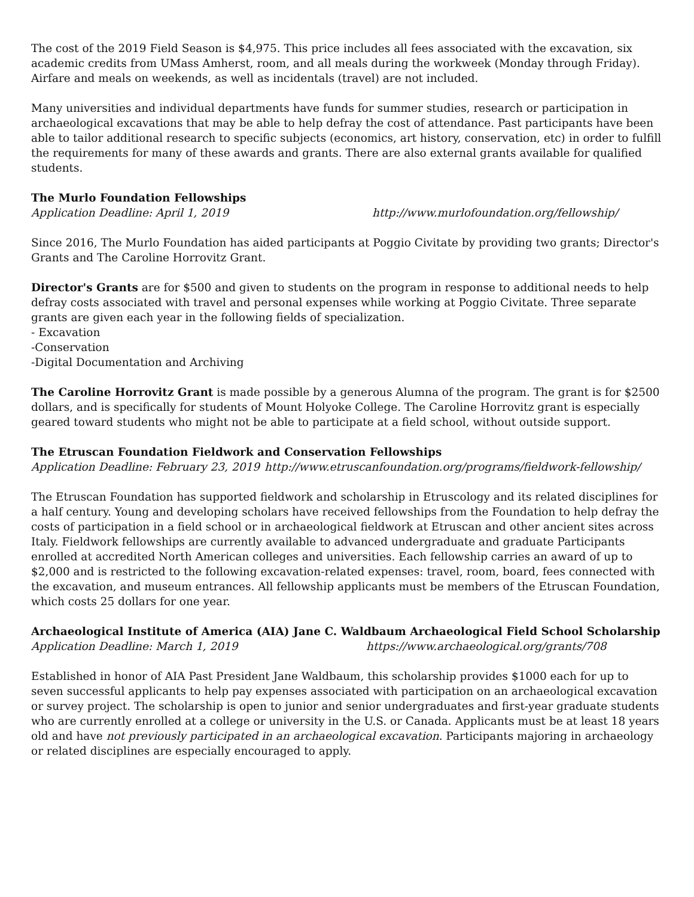The cost of the 2019 Field Season is $4,975. This price includes all fees associated with the excavation, six academic credits from UMass Amherst, room, and all meals during the workweek (Monday through Friday). Airfare and meals on weekends, as well as incidentals (travel) are not included.
Many universities and individual departments have funds for summer studies, research or participation in archaeological excavations that may be able to help defray the cost of attendance. Past participants have been able to tailor additional research to specific subjects (economics, art history, conservation, etc) in order to fulfill the requirements for many of these awards and grants. There are also external grants available for qualified students.
The Murlo Foundation Fellowships
Application Deadline: April 1, 2019 http://www.murlofoundation.org/fellowship/
Since 2016, The Murlo Foundation has aided participants at Poggio Civitate by providing two grants; Director's Grants and The Caroline Horrovitz Grant.
Director's Grants are for $500 and given to students on the program in response to additional needs to help defray costs associated with travel and personal expenses while working at Poggio Civitate. Three separate grants are given each year in the following fields of specialization.
- Excavation
-Conservation
-Digital Documentation and Archiving
The Caroline Horrovitz Grant is made possible by a generous Alumna of the program. The grant is for $2500 dollars, and is specifically for students of Mount Holyoke College. The Caroline Horrovitz grant is especially geared toward students who might not be able to participate at a field school, without outside support.
The Etruscan Foundation Fieldwork and Conservation Fellowships
Application Deadline: February 23, 2019 http://www.etruscanfoundation.org/programs/fieldwork-fellowship/
The Etruscan Foundation has supported fieldwork and scholarship in Etruscology and its related disciplines for a half century. Young and developing scholars have received fellowships from the Foundation to help defray the costs of participation in a field school or in archaeological fieldwork at Etruscan and other ancient sites across Italy. Fieldwork fellowships are currently available to advanced undergraduate and graduate Participants enrolled at accredited North American colleges and universities. Each fellowship carries an award of up to $2,000 and is restricted to the following excavation-related expenses: travel, room, board, fees connected with the excavation, and museum entrances. All fellowship applicants must be members of the Etruscan Foundation, which costs 25 dollars for one year.
Archaeological Institute of America (AIA) Jane C. Waldbaum Archaeological Field School Scholarship
Application Deadline: March 1, 2019 https://www.archaeological.org/grants/708
Established in honor of AIA Past President Jane Waldbaum, this scholarship provides $1000 each for up to seven successful applicants to help pay expenses associated with participation on an archaeological excavation or survey project. The scholarship is open to junior and senior undergraduates and first-year graduate students who are currently enrolled at a college or university in the U.S. or Canada. Applicants must be at least 18 years old and have not previously participated in an archaeological excavation. Participants majoring in archaeology or related disciplines are especially encouraged to apply.